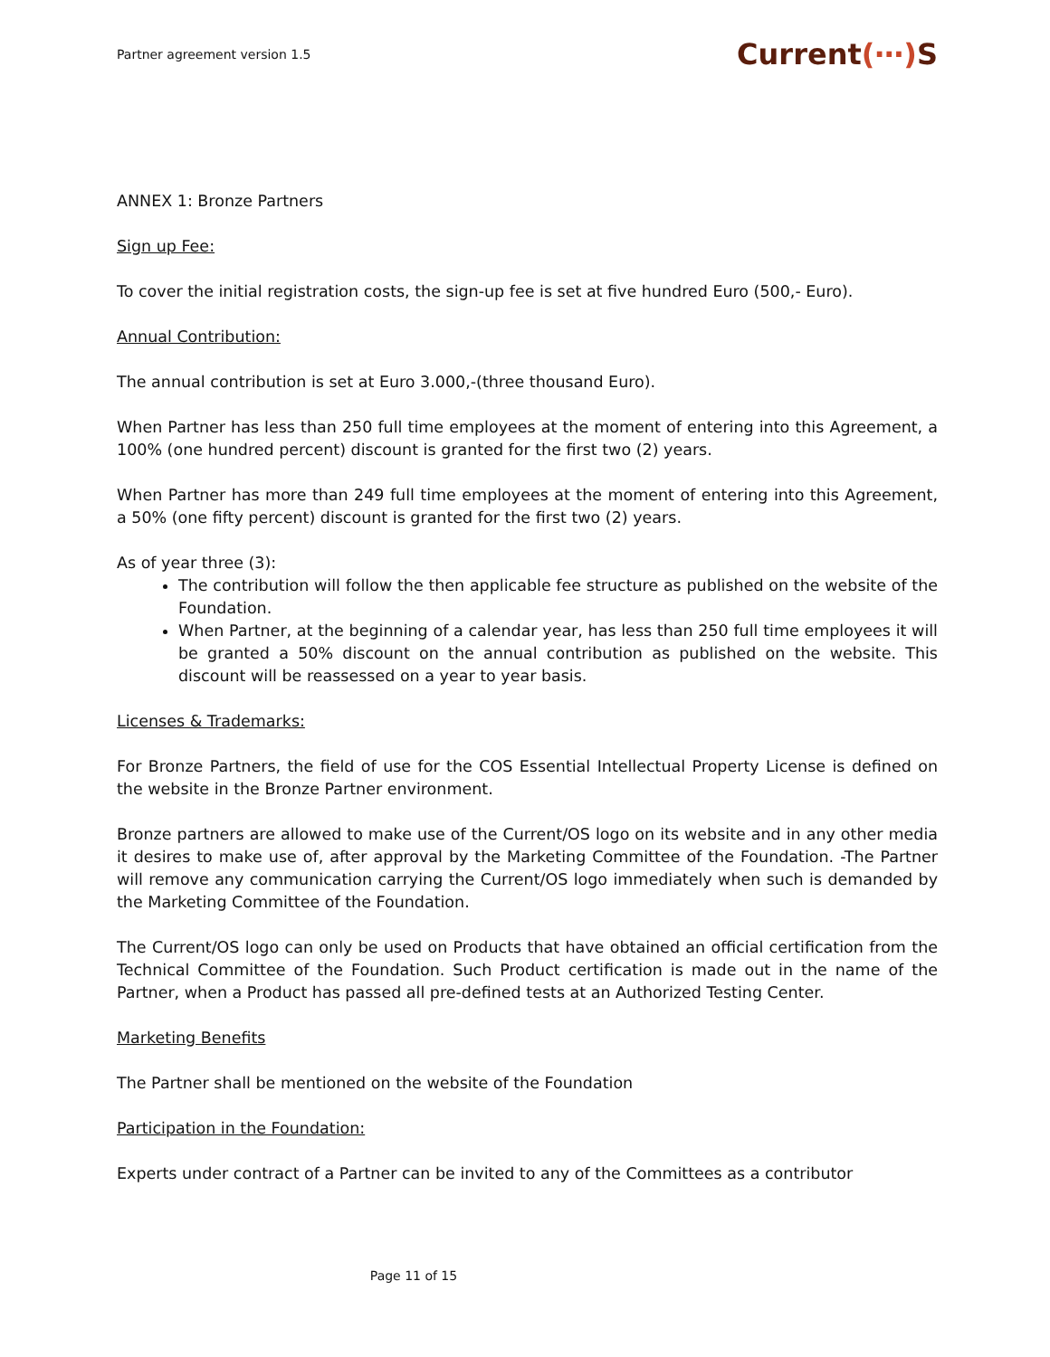Partner agreement version 1.5
Current(⋯) S
ANNEX 1: Bronze Partners
Sign up Fee:
To cover the initial registration costs, the sign-up fee is set at five hundred Euro (500,- Euro).
Annual Contribution:
The annual contribution is set at Euro 3.000,-(three thousand Euro).
When Partner has less than 250 full time employees at the moment of entering into this Agreement, a 100% (one hundred percent) discount is granted for the first two (2) years.
When Partner has more than 249 full time employees at the moment of entering into this Agreement, a 50% (one fifty percent) discount is granted for the first two (2) years.
As of year three (3):
The contribution will follow the then applicable fee structure as published on the website of the Foundation.
When Partner, at the beginning of a calendar year, has less than 250 full time employees it will be granted a 50% discount on the annual contribution as published on the website. This discount will be reassessed on a year to year basis.
Licenses & Trademarks:
For Bronze Partners, the field of use for the COS Essential Intellectual Property License is defined on the website in the Bronze Partner environment.
Bronze partners are allowed to make use of the Current/OS logo on its website and in any other media it desires to make use of, after approval by the Marketing Committee of the Foundation. -The Partner will remove any communication carrying the Current/OS logo immediately when such is demanded by the Marketing Committee of the Foundation.
The Current/OS logo can only be used on Products that have obtained an official certification from the Technical Committee of the Foundation. Such Product certification is made out in the name of the Partner, when a Product has passed all pre-defined tests at an Authorized Testing Center.
Marketing Benefits
The Partner shall be mentioned on the website of the Foundation
Participation in the Foundation:
Experts under contract of a Partner can be invited to any of the Committees as a contributor
Page 11 of 15